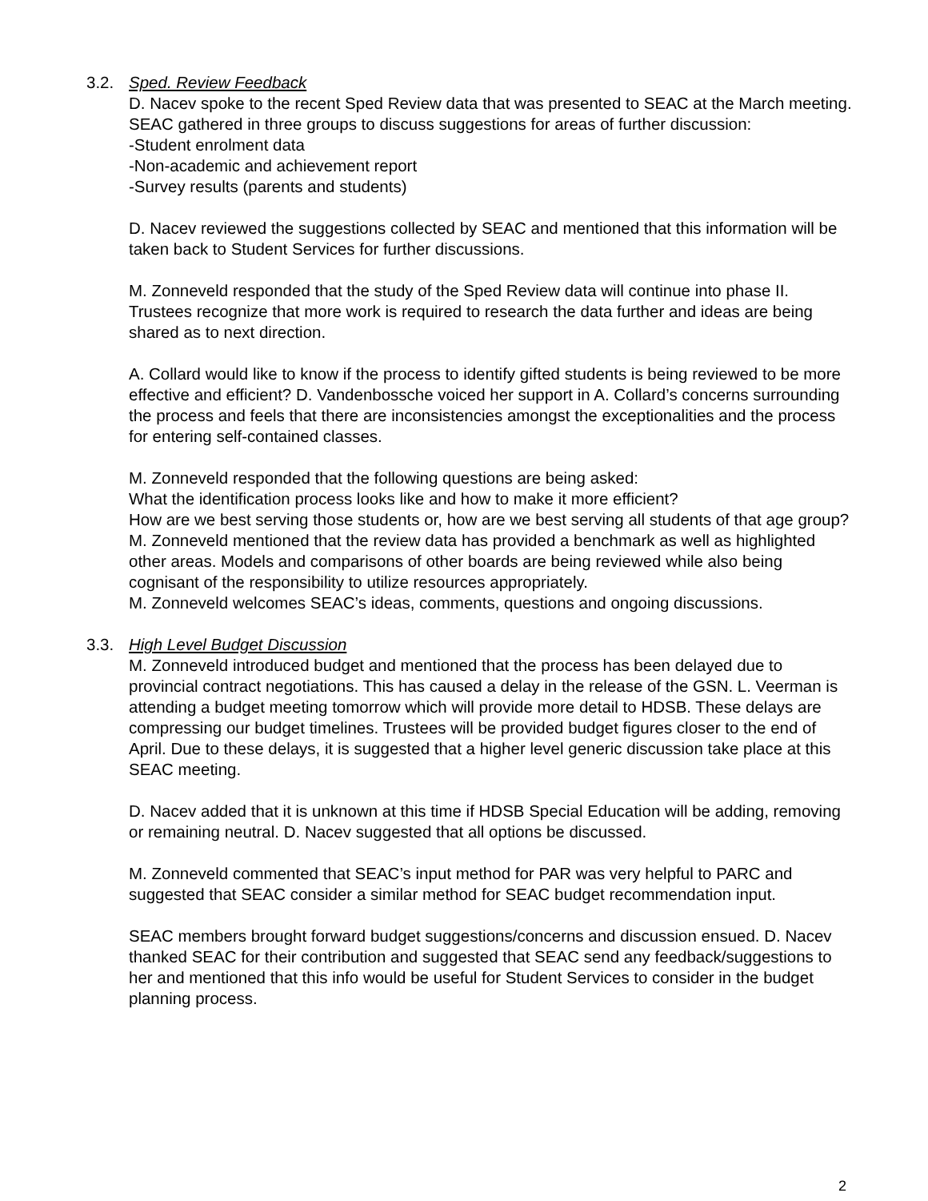3.2. Sped. Review Feedback
D. Nacev spoke to the recent Sped Review data that was presented to SEAC at the March meeting. SEAC gathered in three groups to discuss suggestions for areas of further discussion:
-Student enrolment data
-Non-academic and achievement report
-Survey results (parents and students)
D. Nacev reviewed the suggestions collected by SEAC and mentioned that this information will be taken back to Student Services for further discussions.
M. Zonneveld responded that the study of the Sped Review data will continue into phase II. Trustees recognize that more work is required to research the data further and ideas are being shared as to next direction.
A. Collard would like to know if the process to identify gifted students is being reviewed to be more effective and efficient? D. Vandenbossche voiced her support in A. Collard’s concerns surrounding the process and feels that there are inconsistencies amongst the exceptionalities and the process for entering self-contained classes.
M. Zonneveld responded that the following questions are being asked:
What the identification process looks like and how to make it more efficient?
How are we best serving those students or, how are we best serving all students of that age group?
M. Zonneveld mentioned that the review data has provided a benchmark as well as highlighted other areas. Models and comparisons of other boards are being reviewed while also being cognisant of the responsibility to utilize resources appropriately.
M. Zonneveld welcomes SEAC’s ideas, comments, questions and ongoing discussions.
3.3. High Level Budget Discussion
M. Zonneveld introduced budget and mentioned that the process has been delayed due to provincial contract negotiations. This has caused a delay in the release of the GSN. L. Veerman is attending a budget meeting tomorrow which will provide more detail to HDSB. These delays are compressing our budget timelines. Trustees will be provided budget figures closer to the end of April. Due to these delays, it is suggested that a higher level generic discussion take place at this SEAC meeting.
D. Nacev added that it is unknown at this time if HDSB Special Education will be adding, removing or remaining neutral. D. Nacev suggested that all options be discussed.
M. Zonneveld commented that SEAC’s input method for PAR was very helpful to PARC and suggested that SEAC consider a similar method for SEAC budget recommendation input.
SEAC members brought forward budget suggestions/concerns and discussion ensued. D. Nacev thanked SEAC for their contribution and suggested that SEAC send any feedback/suggestions to her and mentioned that this info would be useful for Student Services to consider in the budget planning process.
2